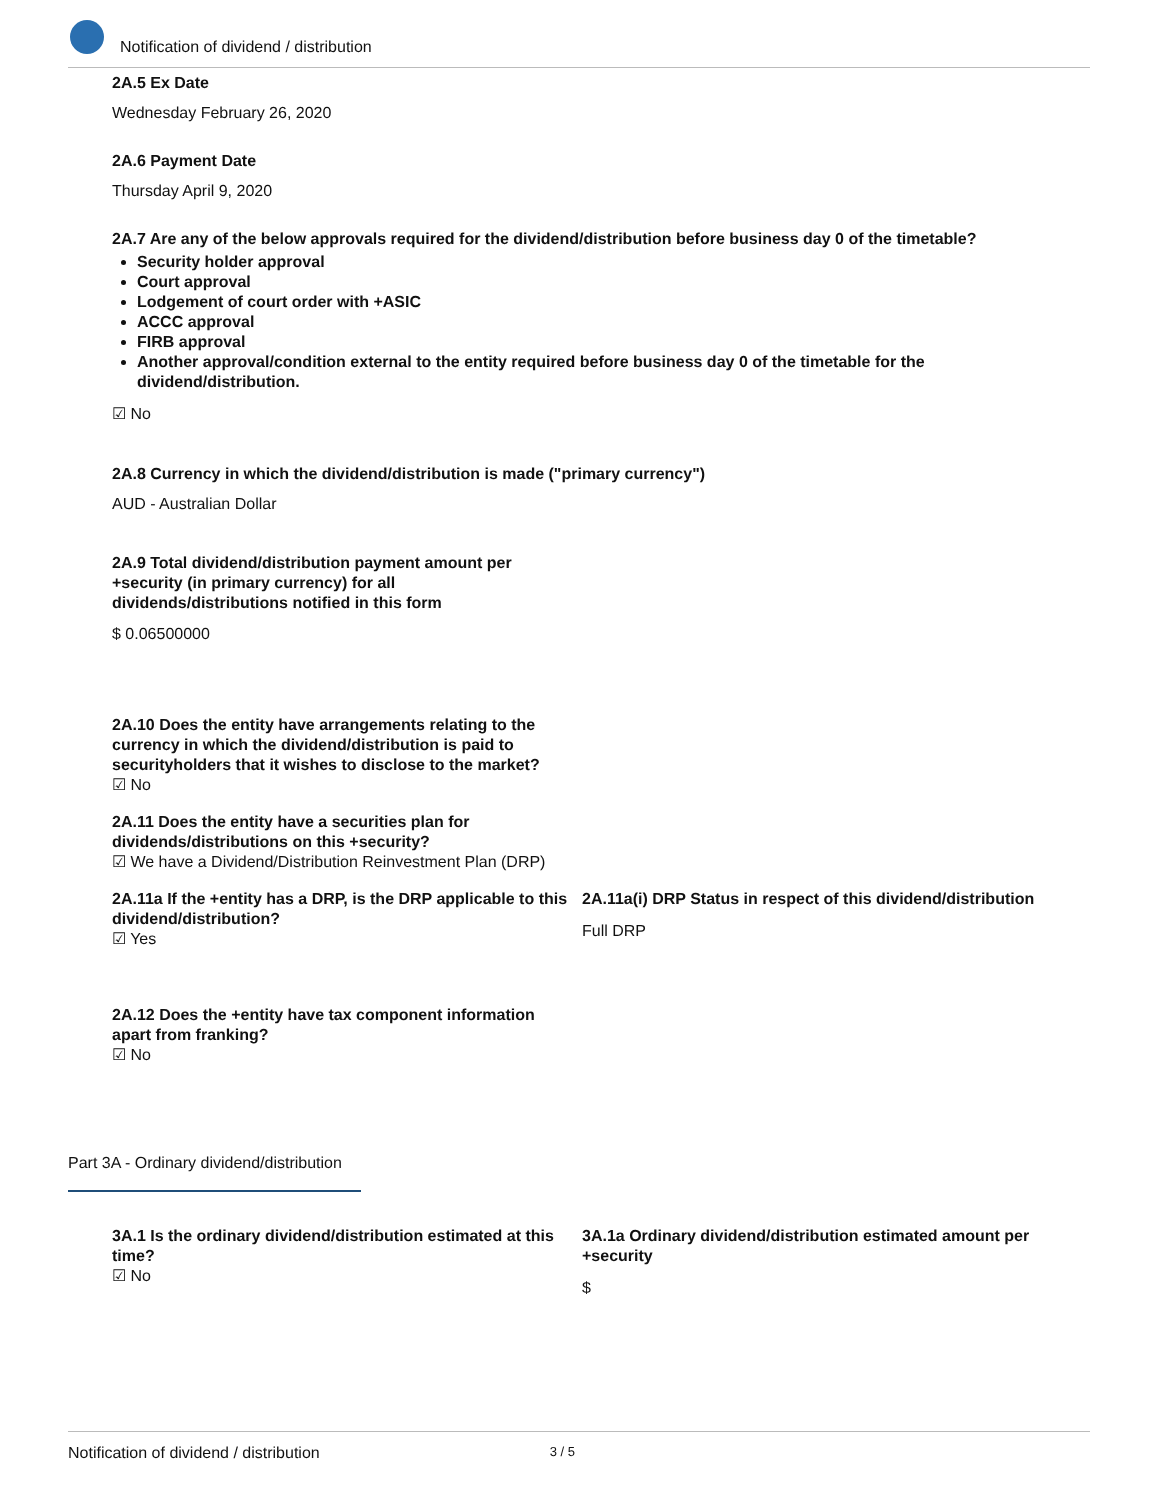Notification of dividend / distribution
2A.5 Ex Date
Wednesday February 26, 2020
2A.6 Payment Date
Thursday April 9, 2020
2A.7 Are any of the below approvals required for the dividend/distribution before business day 0 of the timetable?
Security holder approval
Court approval
Lodgement of court order with +ASIC
ACCC approval
FIRB approval
Another approval/condition external to the entity required before business day 0 of the timetable for the dividend/distribution.
☑ No
2A.8 Currency in which the dividend/distribution is made ("primary currency")
AUD - Australian Dollar
2A.9 Total dividend/distribution payment amount per +security (in primary currency) for all dividends/distributions notified in this form
$ 0.06500000
2A.10 Does the entity have arrangements relating to the currency in which the dividend/distribution is paid to securityholders that it wishes to disclose to the market?
☑ No
2A.11 Does the entity have a securities plan for dividends/distributions on this +security?
☑ We have a Dividend/Distribution Reinvestment Plan (DRP)
2A.11a If the +entity has a DRP, is the DRP applicable to this dividend/distribution?
☑ Yes
2A.11a(i) DRP Status in respect of this dividend/distribution
Full DRP
2A.12 Does the +entity have tax component information apart from franking?
☑ No
Part 3A - Ordinary dividend/distribution
3A.1 Is the ordinary dividend/distribution estimated at this time?
☑ No
3A.1a Ordinary dividend/distribution estimated amount per +security
$
Notification of dividend / distribution 3 / 5